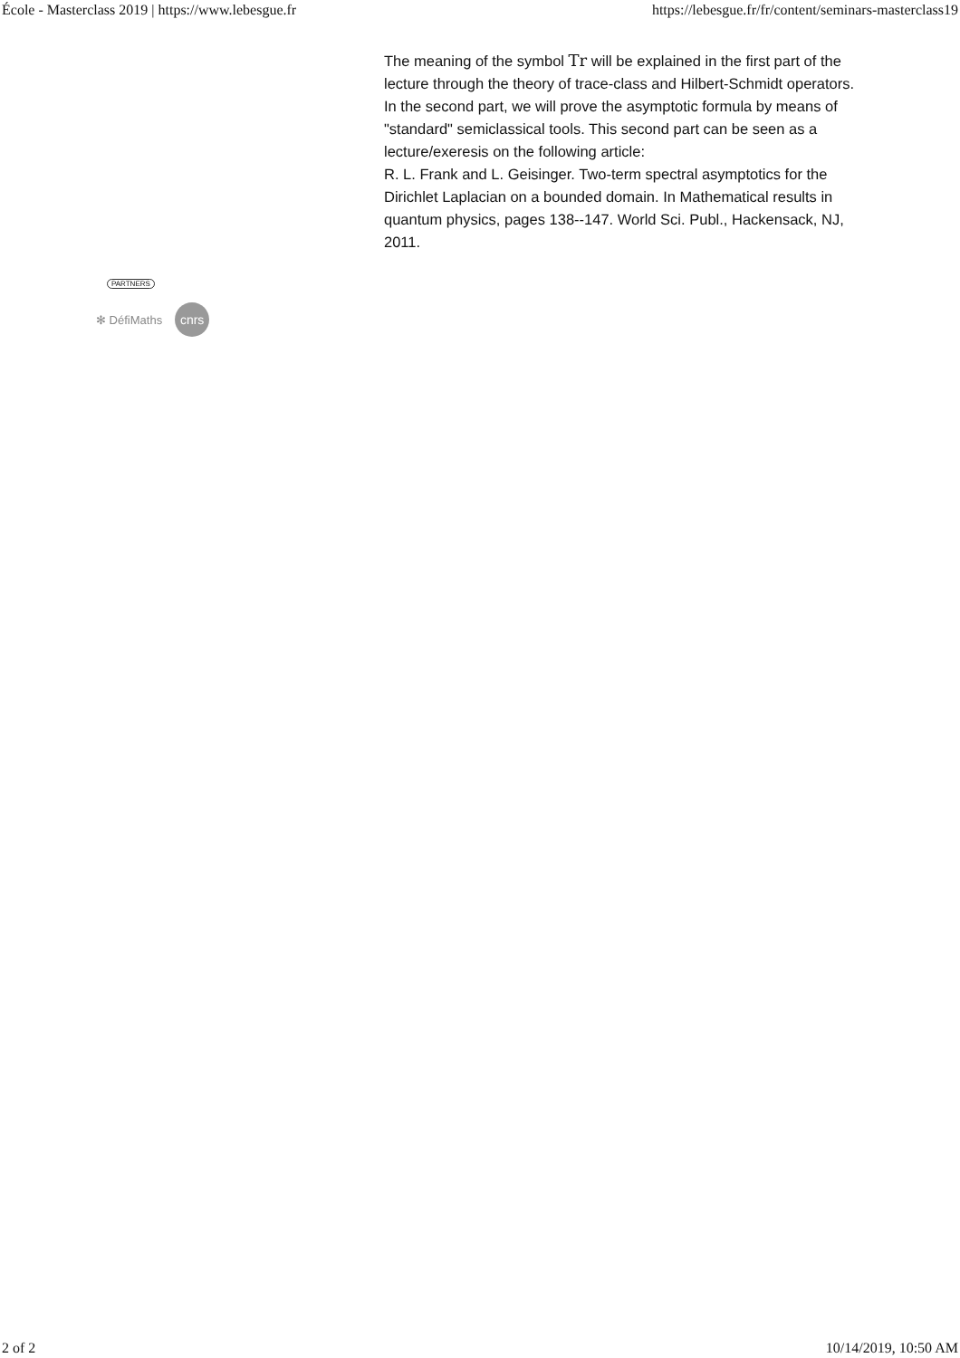École - Masterclass 2019 | https://www.lebesgue.fr https://lebesgue.fr/fr/content/seminars-masterclass19
The meaning of the symbol Tr will be explained in the first part of the lecture through the theory of trace-class and Hilbert-Schmidt operators. In the second part, we will prove the asymptotic formula by means of "standard" semiclassical tools. This second part can be seen as a lecture/exeresis on the following article:
R. L. Frank and L. Geisinger. Two-term spectral asymptotics for the Dirichlet Laplacian on a bounded domain. In Mathematical results in quantum physics, pages 138--147. World Sci. Publ., Hackensack, NJ, 2011.
PARTNERS
✻ DéfiMaths cnrs
2 of 2 10/14/2019, 10:50 AM